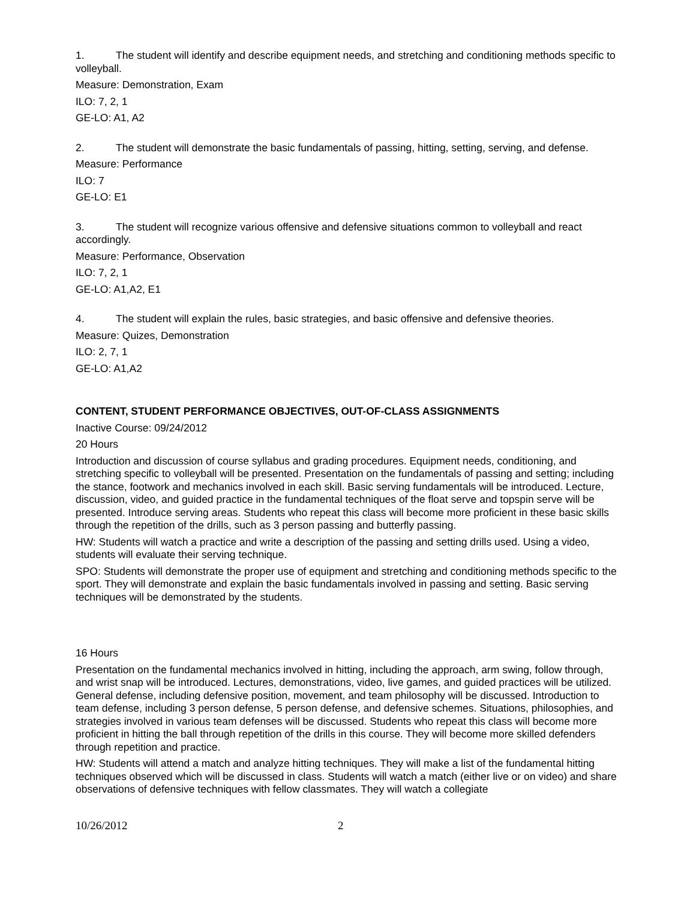1. The student will identify and describe equipment needs, and stretching and conditioning methods specific to volleyball.
Measure: Demonstration, Exam
ILO: 7, 2, 1
GE-LO: A1, A2
2. The student will demonstrate the basic fundamentals of passing, hitting, setting, serving, and defense.
Measure: Performance
ILO: 7
GE-LO: E1
3. The student will recognize various offensive and defensive situations common to volleyball and react accordingly.
Measure: Performance, Observation
ILO: 7, 2, 1
GE-LO: A1,A2, E1
4. The student will explain the rules, basic strategies, and basic offensive and defensive theories.
Measure: Quizes, Demonstration
ILO: 2, 7, 1
GE-LO: A1,A2
CONTENT, STUDENT PERFORMANCE OBJECTIVES, OUT-OF-CLASS ASSIGNMENTS
Inactive Course: 09/24/2012
20 Hours
Introduction and discussion of course syllabus and grading procedures. Equipment needs, conditioning, and stretching specific to volleyball will be presented. Presentation on the fundamentals of passing and setting; including the stance, footwork and mechanics involved in each skill. Basic serving fundamentals will be introduced. Lecture, discussion, video, and guided practice in the fundamental techniques of the float serve and topspin serve will be presented. Introduce serving areas. Students who repeat this class will become more proficient in these basic skills through the repetition of the drills, such as 3 person passing and butterfly passing.
HW: Students will watch a practice and write a description of the passing and setting drills used. Using a video, students will evaluate their serving technique.
SPO: Students will demonstrate the proper use of equipment and stretching and conditioning methods specific to the sport. They will demonstrate and explain the basic fundamentals involved in passing and setting. Basic serving techniques will be demonstrated by the students.
16 Hours
Presentation on the fundamental mechanics involved in hitting, including the approach, arm swing, follow through, and wrist snap will be introduced. Lectures, demonstrations, video, live games, and guided practices will be utilized. General defense, including defensive position, movement, and team philosophy will be discussed. Introduction to team defense, including 3 person defense, 5 person defense, and defensive schemes. Situations, philosophies, and strategies involved in various team defenses will be discussed. Students who repeat this class will become more proficient in hitting the ball through repetition of the drills in this course. They will become more skilled defenders through repetition and practice.
HW: Students will attend a match and analyze hitting techniques. They will make a list of the fundamental hitting techniques observed which will be discussed in class. Students will watch a match (either live or on video) and share observations of defensive techniques with fellow classmates. They will watch a collegiate
10/26/2012 2